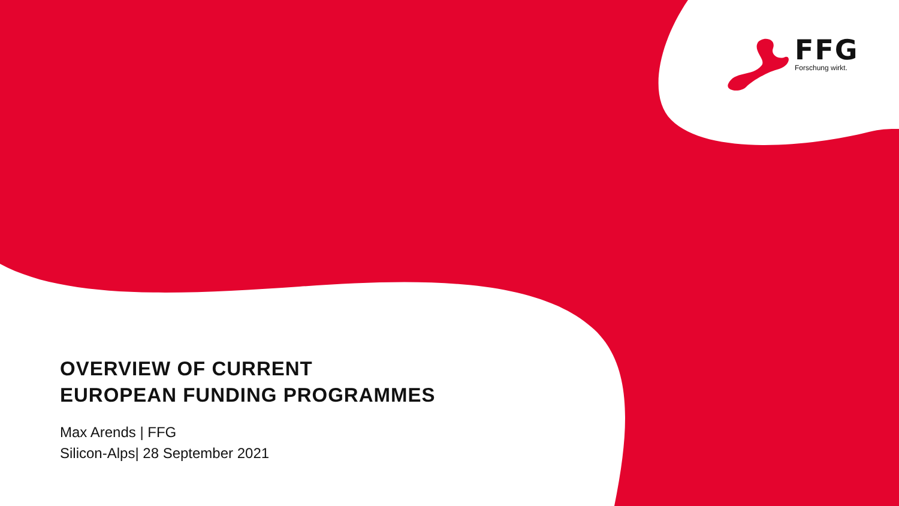FFG
Forschung wirkt.
OVERVIEW OF CURRENT
EUROPEAN FUNDING PROGRAMMES
Max Arends | FFG
Silicon-Alps| 28 September 2021